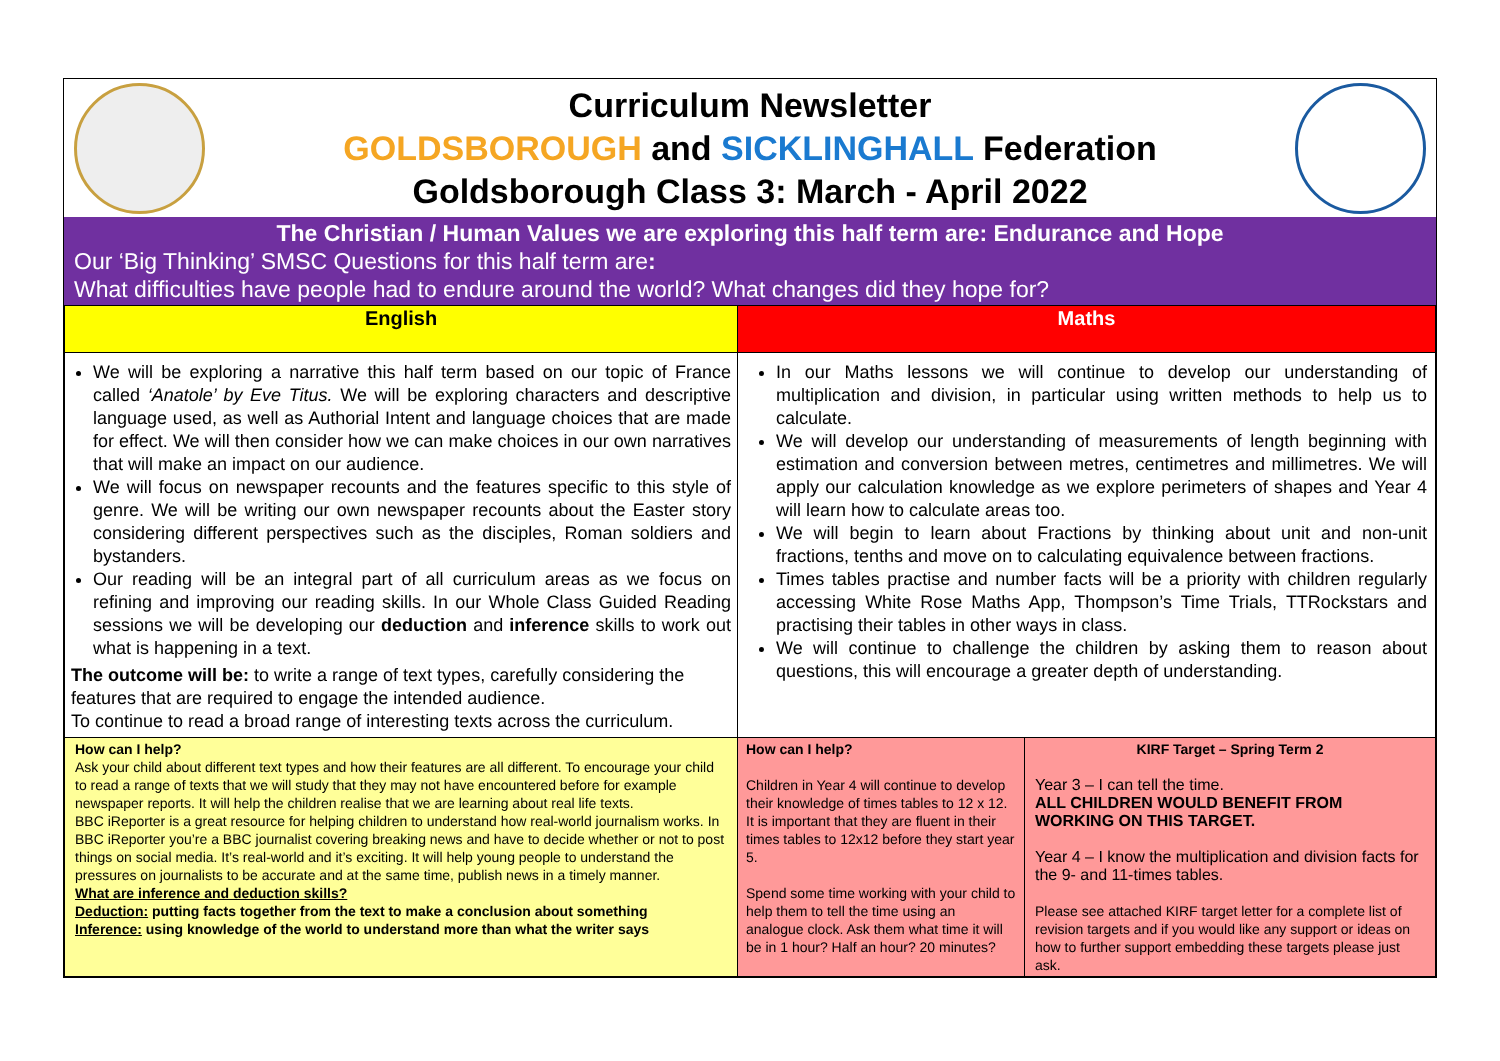Curriculum Newsletter
GOLDSBOROUGH and SICKLINGHALL Federation
Goldsborough Class 3: March - April 2022
The Christian / Human Values we are exploring this half term are: Endurance and Hope
Our ‘Big Thinking’ SMSC Questions for this half term are:
What difficulties have people had to endure around the world? What changes did they hope for?
| English | Maths | |
| We will be exploring a narrative this half term based on our topic of France called ‘Anatole’ by Eve Titus. We will be exploring characters and descriptive language used, as well as Authorial Intent and language choices that are made for effect. We will then consider how we can make choices in our own narratives that will make an impact on our audience. We will focus on newspaper recounts and the features specific to this style of genre. We will be writing our own newspaper recounts about the Easter story considering different perspectives such as the disciples, Roman soldiers and bystanders. Our reading will be an integral part of all curriculum areas as we focus on refining and improving our reading skills. In our Whole Class Guided Reading sessions we will be developing our deduction and inference skills to work out what is happening in a text. The outcome will be: to write a range of text types, carefully considering the features that are required to engage the intended audience. To continue to read a broad range of interesting texts across the curriculum. | In our Maths lessons we will continue to develop our understanding of multiplication and division, in particular using written methods to help us to calculate. We will develop our understanding of measurements of length beginning with estimation and conversion between metres, centimetres and millimetres. We will apply our calculation knowledge as we explore perimeters of shapes and Year 4 will learn how to calculate areas too. We will begin to learn about Fractions by thinking about unit and non-unit fractions, tenths and move on to calculating equivalence between fractions. Times tables practise and number facts will be a priority with children regularly accessing White Rose Maths App, Thompson’s Time Trials, TTRockstars and practising their tables in other ways in class. We will continue to challenge the children by asking them to reason about questions, this will encourage a greater depth of understanding. | |
| How can I help? Ask your child about different text types and how their features are all different. To encourage your child to read a range of texts that we will study that they may not have encountered before for example newspaper reports. It will help the children realise that we are learning about real life texts. BBC iReporter is a great resource for helping children to understand how real-world journalism works. In BBC iReporter you’re a BBC journalist covering breaking news and have to decide whether or not to post things on social media. It’s real-world and it’s exciting. It will help young people to understand the pressures on journalists to be accurate and at the same time, publish news in a timely manner. What are inference and deduction skills? Deduction: putting facts together from the text to make a conclusion about something Inference: using knowledge of the world to understand more than what the writer says | How can I help? Children in Year 4 will continue to develop their knowledge of times tables to 12 x 12. It is important that they are fluent in their times tables to 12x12 before they start year 5. Spend some time working with your child to help them to tell the time using an analogue clock. Ask them what time it will be in 1 hour? Half an hour? 20 minutes? | KIRF Target – Spring Term 2 Year 3 – I can tell the time. ALL CHILDREN WOULD BENEFIT FROM WORKING ON THIS TARGET. Year 4 – I know the multiplication and division facts for the 9- and 11-times tables. Please see attached KIRF target letter for a complete list of revision targets and if you would like any support or ideas on how to further support embedding these targets please just ask. |